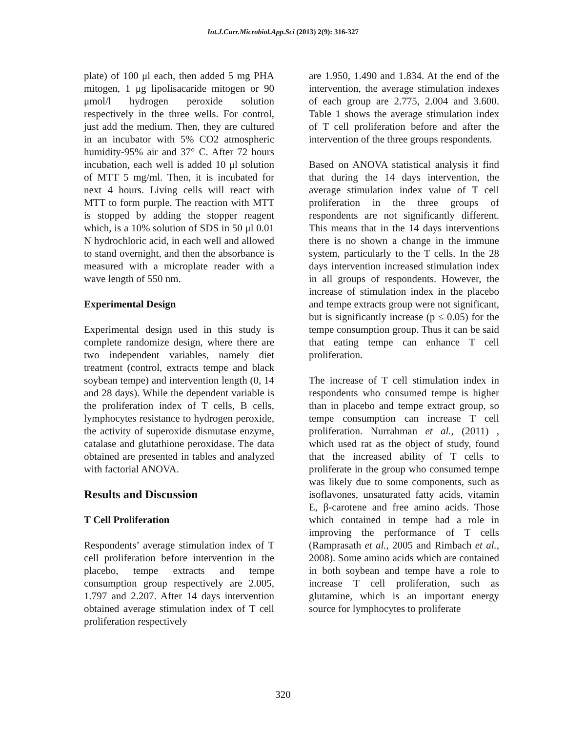Int.J.Curr.Microbiol.App.Sci (2013) 2(9): 316-327
plate) of 100 μl each, then added 5 mg PHA mitogen, 1 μg lipolisacaride mitogen or 90 μmol/l hydrogen peroxide solution respectively in the three wells. For control, just add the medium. Then, they are cultured in an incubator with 5% CO2 atmospheric humidity-95% air and 37° C. After 72 hours incubation, each well is added 10 μl solution of MTT 5 mg/ml. Then, it is incubated for next 4 hours. Living cells will react with MTT to form purple. The reaction with MTT is stopped by adding the stopper reagent which, is a 10% solution of SDS in 50 μl 0.01 N hydrochloric acid, in each well and allowed to stand overnight, and then the absorbance is measured with a microplate reader with a wave length of 550 nm.
Experimental Design
Experimental design used in this study is complete randomize design, where there are two independent variables, namely diet treatment (control, extracts tempe and black soybean tempe) and intervention length (0, 14 and 28 days). While the dependent variable is the proliferation index of T cells, B cells, lymphocytes resistance to hydrogen peroxide, the activity of superoxide dismutase enzyme, catalase and glutathione peroxidase. The data obtained are presented in tables and analyzed with factorial ANOVA.
Results and Discussion
T Cell Proliferation
Respondents’ average stimulation index of T cell proliferation before intervention in the placebo, tempe extracts and tempe consumption group respectively are 2.005, 1.797 and 2.207. After 14 days intervention obtained average stimulation index of T cell proliferation respectively
are 1.950, 1.490 and 1.834. At the end of the intervention, the average stimulation indexes of each group are 2.775, 2.004 and 3.600. Table 1 shows the average stimulation index of T cell proliferation before and after the intervention of the three groups respondents.
Based on ANOVA statistical analysis it find that during the 14 days intervention, the average stimulation index value of T cell proliferation in the three groups of respondents are not significantly different. This means that in the 14 days interventions there is no shown a change in the immune system, particularly to the T cells. In the 28 days intervention increased stimulation index in all groups of respondents. However, the increase of stimulation index in the placebo and tempe extracts group were not significant, but is significantly increase (p ≤ 0.05) for the tempe consumption group. Thus it can be said that eating tempe can enhance T cell proliferation.
The increase of T cell stimulation index in respondents who consumed tempe is higher than in placebo and tempe extract group, so tempe consumption can increase T cell proliferation. Nurrahman et al., (2011) , which used rat as the object of study, found that the increased ability of T cells to proliferate in the group who consumed tempe was likely due to some components, such as isoflavones, unsaturated fatty acids, vitamin E, β-carotene and free amino acids. Those which contained in tempe had a role in improving the performance of T cells (Ramprasath et al., 2005 and Rimbach et al., 2008). Some amino acids which are contained in both soybean and tempe have a role to increase T cell proliferation, such as glutamine, which is an important energy source for lymphocytes to proliferate
320